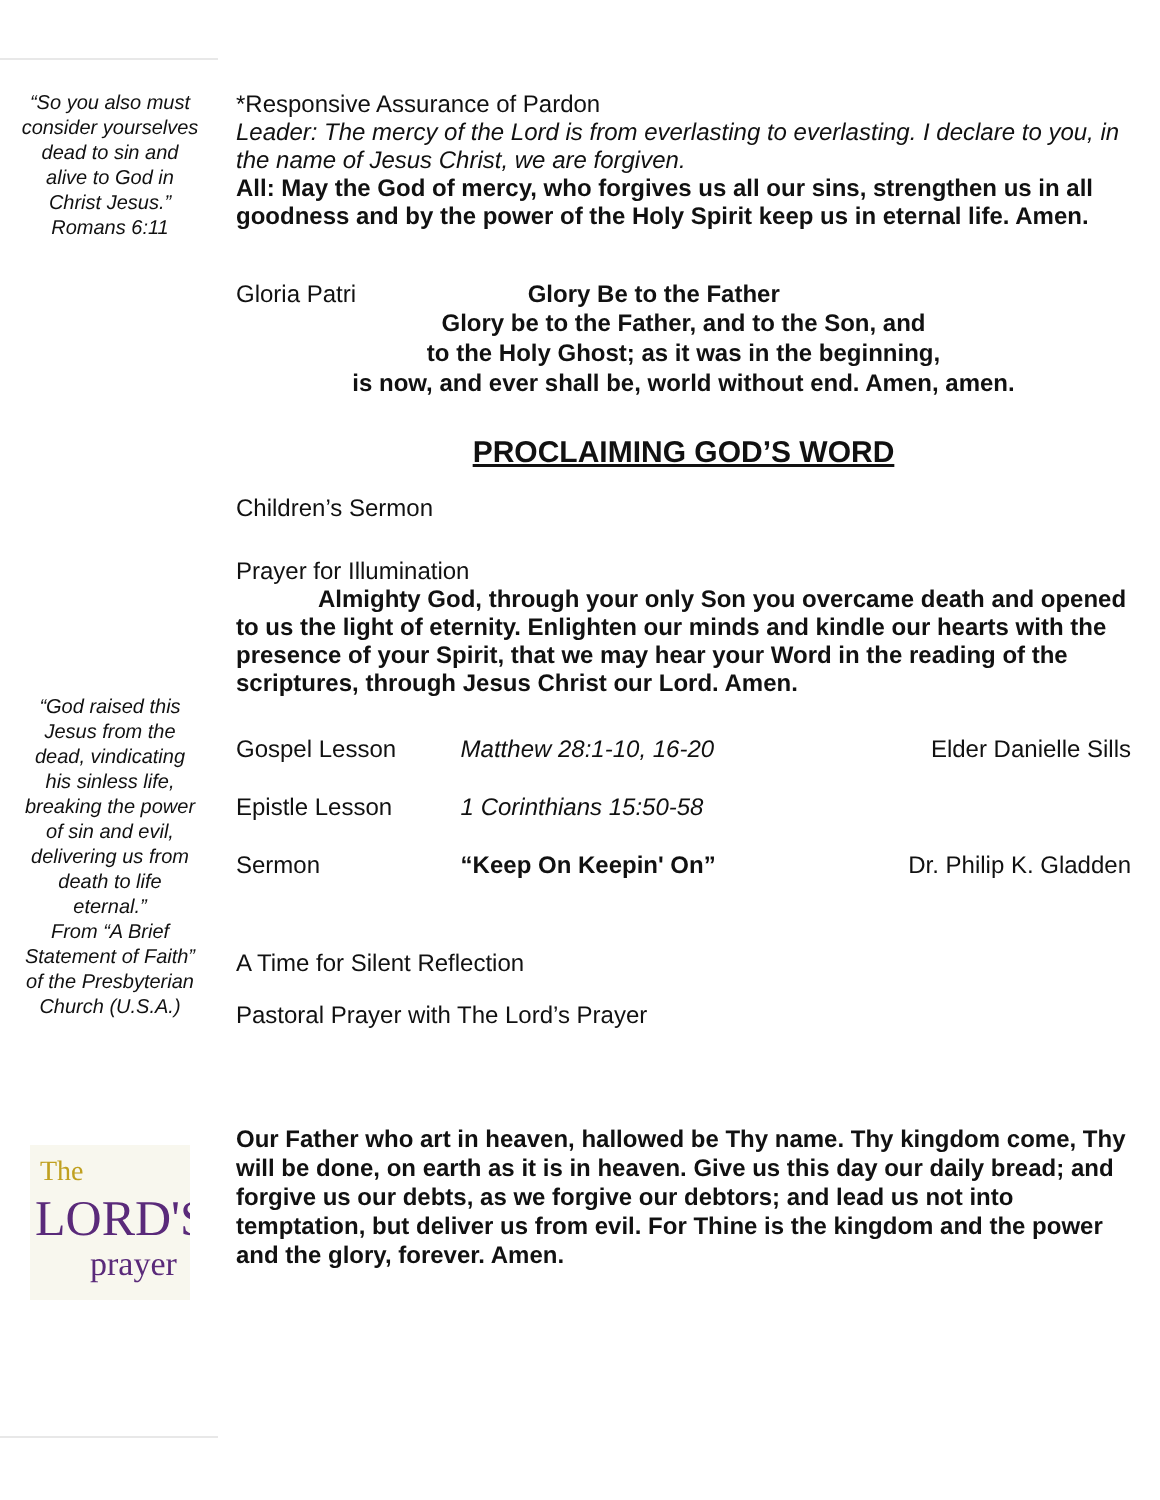“So you also must consider yourselves dead to sin and alive to God in Christ Jesus.”
Romans 6:11
“God raised this Jesus from the dead, vindicating his sinless life, breaking the power of sin and evil, delivering us from death to life eternal.”
From “A Brief Statement of Faith” of the Presbyterian Church (U.S.A.)
The
LORD'S
prayer
*Responsive Assurance of Pardon
Leader: The mercy of the Lord is from everlasting to everlasting. I declare to you, in the name of Jesus Christ, we are forgiven.
All: May the God of mercy, who forgives us all our sins, strengthen us in all goodness and by the power of the Holy Spirit keep us in eternal life. Amen.
Gloria Patri Glory Be to the Father
Glory be to the Father, and to the Son, and
to the Holy Ghost; as it was in the beginning,
is now, and ever shall be, world without end. Amen, amen.
PROCLAIMING GOD’S WORD
Children’s Sermon
Prayer for Illumination
Almighty God, through your only Son you overcame death and opened to us the light of eternity. Enlighten our minds and kindle our hearts with the presence of your Spirit, that we may hear your Word in the reading of the scriptures, through Jesus Christ our Lord. Amen.
| Gospel Lesson | Matthew 28:1-10, 16-20 | Elder Danielle Sills |
| Epistle Lesson | 1 Corinthians 15:50-58 | |
| Sermon | “Keep On Keepin' On” | Dr. Philip K. Gladden |
A Time for Silent Reflection
Pastoral Prayer with The Lord’s Prayer
Our Father who art in heaven, hallowed be Thy name. Thy kingdom come, Thy will be done, on earth as it is in heaven. Give us this day our daily bread; and forgive us our debts, as we forgive our debtors; and lead us not into temptation, but deliver us from evil. For Thine is the kingdom and the power and the glory, forever. Amen.